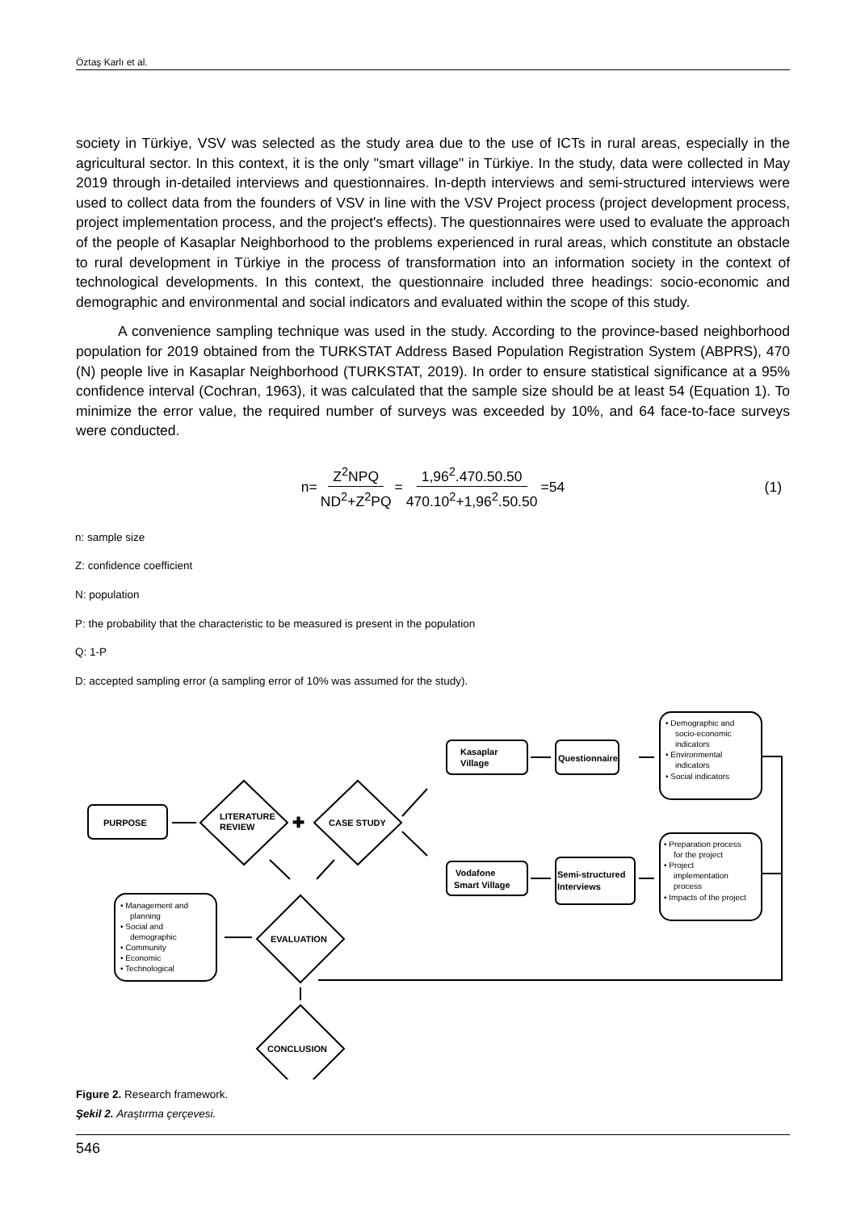Öztaş Karlı et al.
society in Türkiye, VSV was selected as the study area due to the use of ICTs in rural areas, especially in the agricultural sector. In this context, it is the only "smart village" in Türkiye. In the study, data were collected in May 2019 through in-detailed interviews and questionnaires. In-depth interviews and semi-structured interviews were used to collect data from the founders of VSV in line with the VSV Project process (project development process, project implementation process, and the project's effects). The questionnaires were used to evaluate the approach of the people of Kasaplar Neighborhood to the problems experienced in rural areas, which constitute an obstacle to rural development in Türkiye in the process of transformation into an information society in the context of technological developments. In this context, the questionnaire included three headings: socio-economic and demographic and environmental and social indicators and evaluated within the scope of this study.
A convenience sampling technique was used in the study. According to the province-based neighborhood population for 2019 obtained from the TURKSTAT Address Based Population Registration System (ABPRS), 470 (N) people live in Kasaplar Neighborhood (TURKSTAT, 2019). In order to ensure statistical significance at a 95% confidence interval (Cochran, 1963), it was calculated that the sample size should be at least 54 (Equation 1). To minimize the error value, the required number of surveys was exceeded by 10%, and 64 face-to-face surveys were conducted.
n= Z<sup>2</sup>NPQ ND<sup>2</sup>+Z<sup>2</sup>PQ = 1,96<sup>2</sup>.470.50.50 470.10<sup>2</sup>+1,96<sup>2</sup>.50.50 =54 (1)
n: sample size
Z: confidence coefficient
N: population
P: the probability that the characteristic to be measured is present in the population
Q: 1-P
D: accepted sampling error (a sampling error of 10% was assumed for the study).
PURPOSE
LITERATURE
REVIEW
CASE STUDY
EVALUATION
CONCLUSION
Kasaplar
Village
Questionnaire
Vodafone
Smart Village
Semi-structured
Interviews
✚
• Demographic and
socio-economic
indicators
• Environmental
indicators
• Social indicators
• Preparation process
for the project
• Project
implementation
process
• Impacts of the project
• Management and
planning
• Social and
demographic
• Community
• Economic
• Technological
Figure 2. Research framework.
Şekil 2. Araştırma çerçevesi.
546